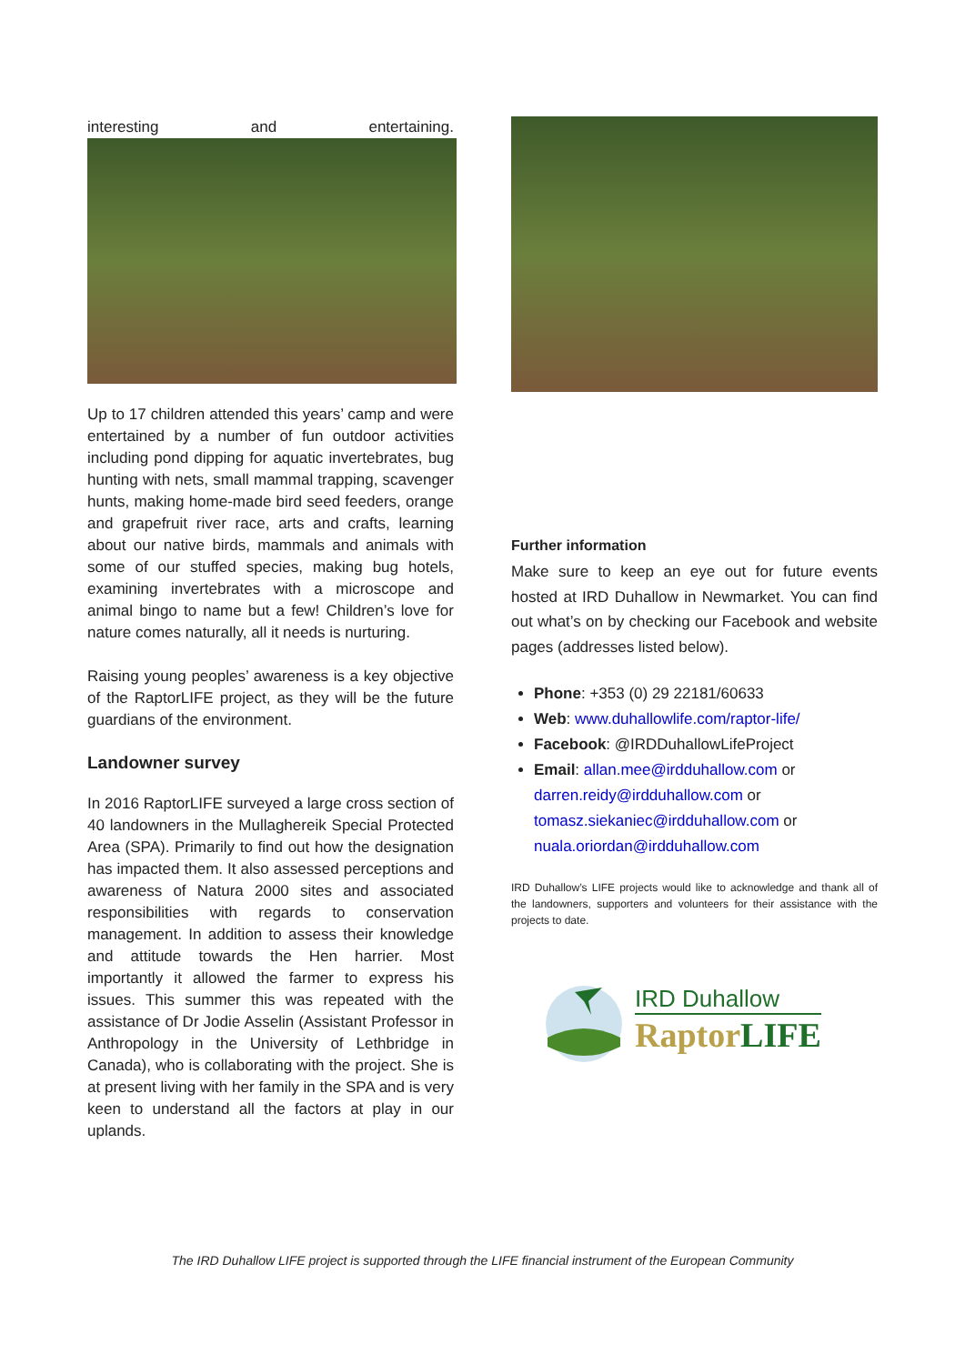interesting and entertaining.
Up to 17 children attended this years’ camp and were entertained by a number of fun outdoor activities including pond dipping for aquatic invertebrates, bug hunting with nets, small mammal trapping, scavenger hunts, making home-made bird seed feeders, orange and grapefruit river race, arts and crafts, learning about our native birds, mammals and animals with some of our stuffed species, making bug hotels, examining invertebrates with a microscope and animal bingo to name but a few! Children’s love for nature comes naturally, all it needs is nurturing.
Raising young peoples’ awareness is a key objective of the RaptorLIFE project, as they will be the future guardians of the environment.
Landowner survey
In 2016 RaptorLIFE surveyed a large cross section of 40 landowners in the Mullaghereik Special Protected Area (SPA). Primarily to find out how the designation has impacted them. It also assessed perceptions and awareness of Natura 2000 sites and associated responsibilities with regards to conservation management. In addition to assess their knowledge and attitude towards the Hen harrier. Most importantly it allowed the farmer to express his issues. This summer this was repeated with the assistance of Dr Jodie Asselin (Assistant Professor in Anthropology in the University of Lethbridge in Canada), who is collaborating with the project. She is at present living with her family in the SPA and is very keen to understand all the factors at play in our uplands.
Further information
Make sure to keep an eye out for future events hosted at IRD Duhallow in Newmarket. You can find out what’s on by checking our Facebook and website pages (addresses listed below).
Phone: +353 (0) 29 22181/60633
Web: www.duhallowlife.com/raptor-life/
Facebook: @IRDDuhallowLifeProject
Email: allan.mee@irdduhallow.com or darren.reidy@irdduhallow.com or tomasz.siekaniec@irdduhallow.com or nuala.oriordan@irdduhallow.com
IRD Duhallow’s LIFE projects would like to acknowledge and thank all of the landowners, supporters and volunteers for their assistance with the projects to date.
IRD Duhallow
Raptor LIFE
The IRD Duhallow LIFE project is supported through the LIFE financial instrument of the European Community